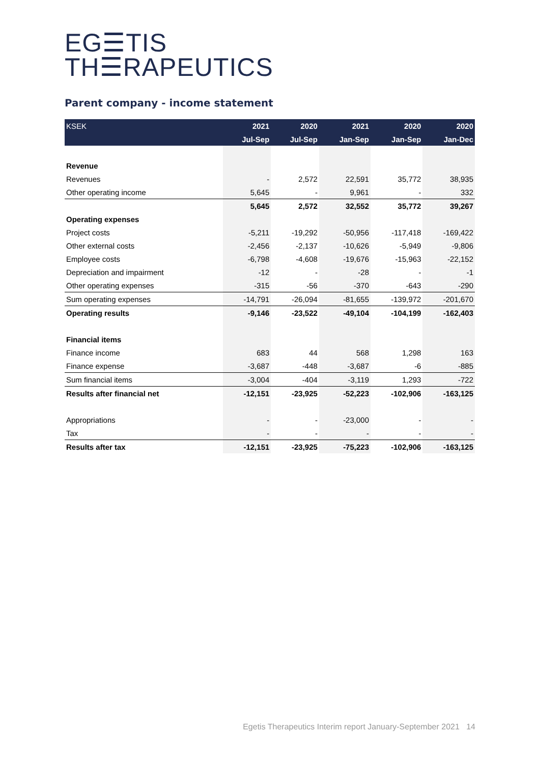EG☰TIS
TH☰RAPEUTICS
Parent company - income statement
| KSEK | 2021 | 2020 | 2021 | 2020 | 2020 |
| --- | --- | --- | --- | --- | --- |
| | Jul-Sep | Jul-Sep | Jan-Sep | Jan-Sep | Jan-Dec |
| Revenue | | | | | |
| Revenues | - | 2,572 | 22,591 | 35,772 | 38,935 |
| Other operating income | 5,645 | - | 9,961 | - | 332 |
| | 5,645 | 2,572 | 32,552 | 35,772 | 39,267 |
| Operating expenses | | | | | |
| Project costs | -5,211 | -19,292 | -50,956 | -117,418 | -169,422 |
| Other external costs | -2,456 | -2,137 | -10,626 | -5,949 | -9,806 |
| Employee costs | -6,798 | -4,608 | -19,676 | -15,963 | -22,152 |
| Depreciation and impairment | -12 | - | -28 | - | -1 |
| Other operating expenses | -315 | -56 | -370 | -643 | -290 |
| Sum operating expenses | -14,791 | -26,094 | -81,655 | -139,972 | -201,670 |
| Operating results | -9,146 | -23,522 | -49,104 | -104,199 | -162,403 |
| Financial items | | | | | |
| Finance income | 683 | 44 | 568 | 1,298 | 163 |
| Finance expense | -3,687 | -448 | -3,687 | -6 | -885 |
| Sum financial items | -3,004 | -404 | -3,119 | 1,293 | -722 |
| Results after financial net | -12,151 | -23,925 | -52,223 | -102,906 | -163,125 |
| Appropriations | - | - | -23,000 | - | - |
| Tax | - | - | - | - | - |
| Results after tax | -12,151 | -23,925 | -75,223 | -102,906 | -163,125 |
Egetis Therapeutics Interim report January-September 2021 14